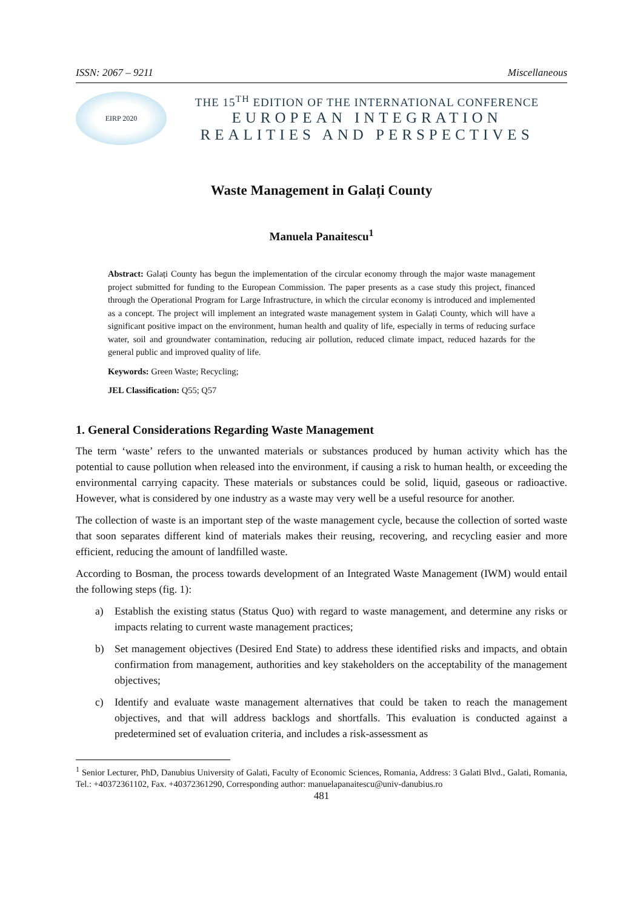ISSN: 2067 – 9211 Miscellaneous
EIRP 2020
THE 15<sup>TH</sup> EDITION OF THE INTERNATIONAL CONFERENCE
EUROPEAN INTEGRATION
REALITIES AND PERSPECTIVES
Waste Management in Galați County
Manuela Panaitescu<sup>1</sup>
Abstract: Galați County has begun the implementation of the circular economy through the major waste management project submitted for funding to the European Commission. The paper presents as a case study this project, financed through the Operational Program for Large Infrastructure, in which the circular economy is introduced and implemented as a concept. The project will implement an integrated waste management system in Galați County, which will have a significant positive impact on the environment, human health and quality of life, especially in terms of reducing surface water, soil and groundwater contamination, reducing air pollution, reduced climate impact, reduced hazards for the general public and improved quality of life.
Keywords: Green Waste; Recycling;
JEL Classification: Q55; Q57
1. General Considerations Regarding Waste Management
The term ‘waste’ refers to the unwanted materials or substances produced by human activity which has the potential to cause pollution when released into the environment, if causing a risk to human health, or exceeding the environmental carrying capacity. These materials or substances could be solid, liquid, gaseous or radioactive. However, what is considered by one industry as a waste may very well be a useful resource for another.
The collection of waste is an important step of the waste management cycle, because the collection of sorted waste that soon separates different kind of materials makes their reusing, recovering, and recycling easier and more efficient, reducing the amount of landfilled waste.
According to Bosman, the process towards development of an Integrated Waste Management (IWM) would entail the following steps (fig. 1):
a) Establish the existing status (Status Quo) with regard to waste management, and determine any risks or impacts relating to current waste management practices;
b) Set management objectives (Desired End State) to address these identified risks and impacts, and obtain confirmation from management, authorities and key stakeholders on the acceptability of the management objectives;
c) Identify and evaluate waste management alternatives that could be taken to reach the management objectives, and that will address backlogs and shortfalls. This evaluation is conducted against a predetermined set of evaluation criteria, and includes a risk-assessment as
<sup>1</sup> Senior Lecturer, PhD, Danubius University of Galati, Faculty of Economic Sciences, Romania, Address: 3 Galati Blvd., Galati, Romania, Tel.: +40372361102, Fax. +40372361290, Corresponding author: manuelapanaitescu@univ-danubius.ro
481